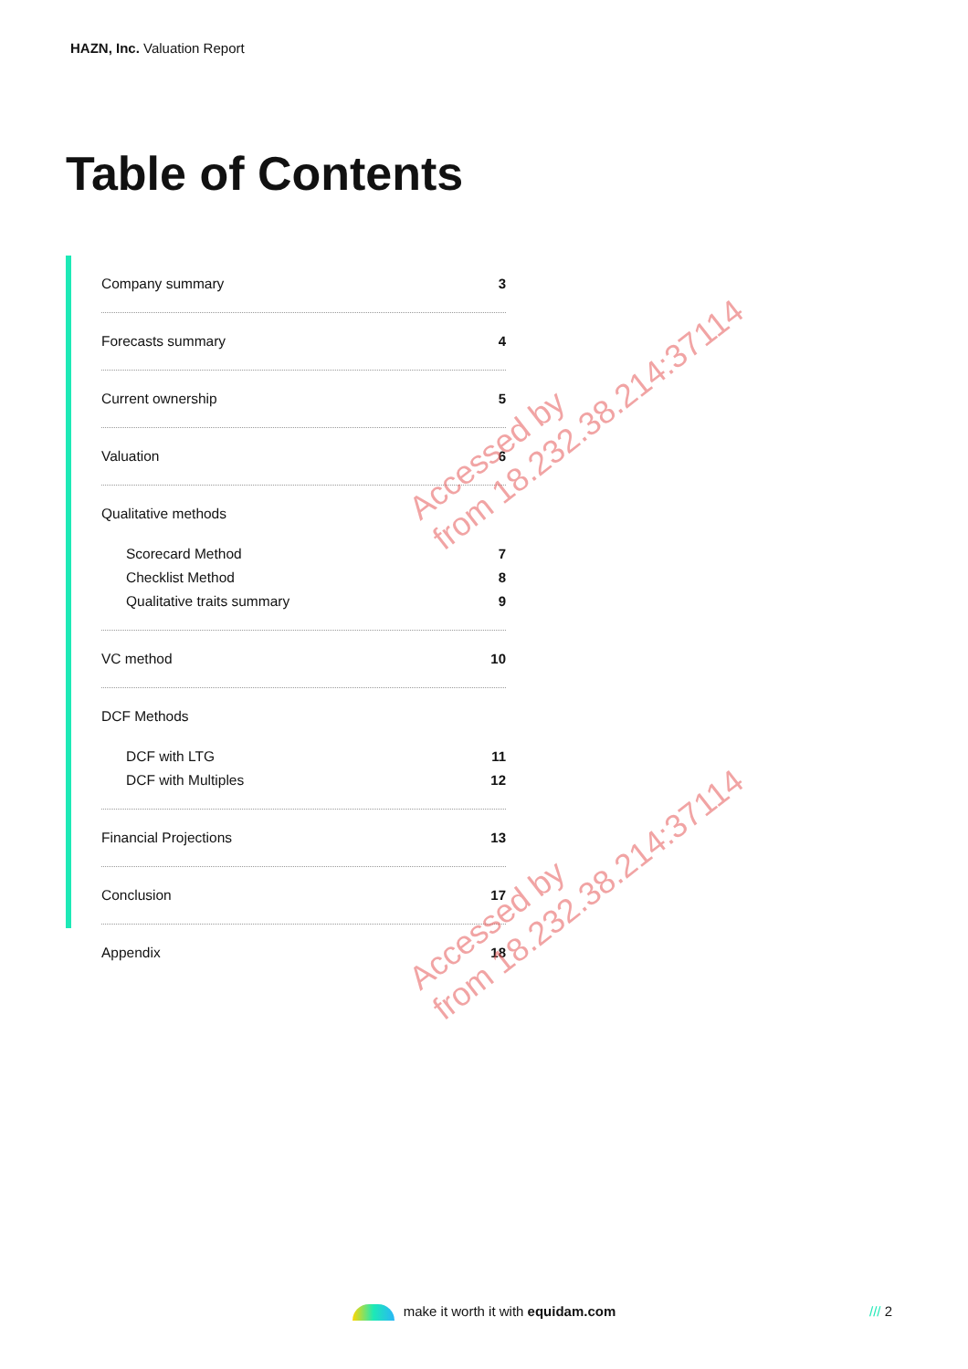HAZN, Inc. Valuation Report
Table of Contents
Company summary 3
Forecasts summary 4
Current ownership 5
Valuation 6
Qualitative methods
Scorecard Method 7
Checklist Method 8
Qualitative traits summary 9
VC method 10
DCF Methods
DCF with LTG 11
DCF with Multiples 12
Financial Projections 13
Conclusion 17
Appendix 18
Accessed by
from 18.232.38.214:37114
Accessed by
from 18.232.38.214:37114
make it worth it with equidam.com /// 2